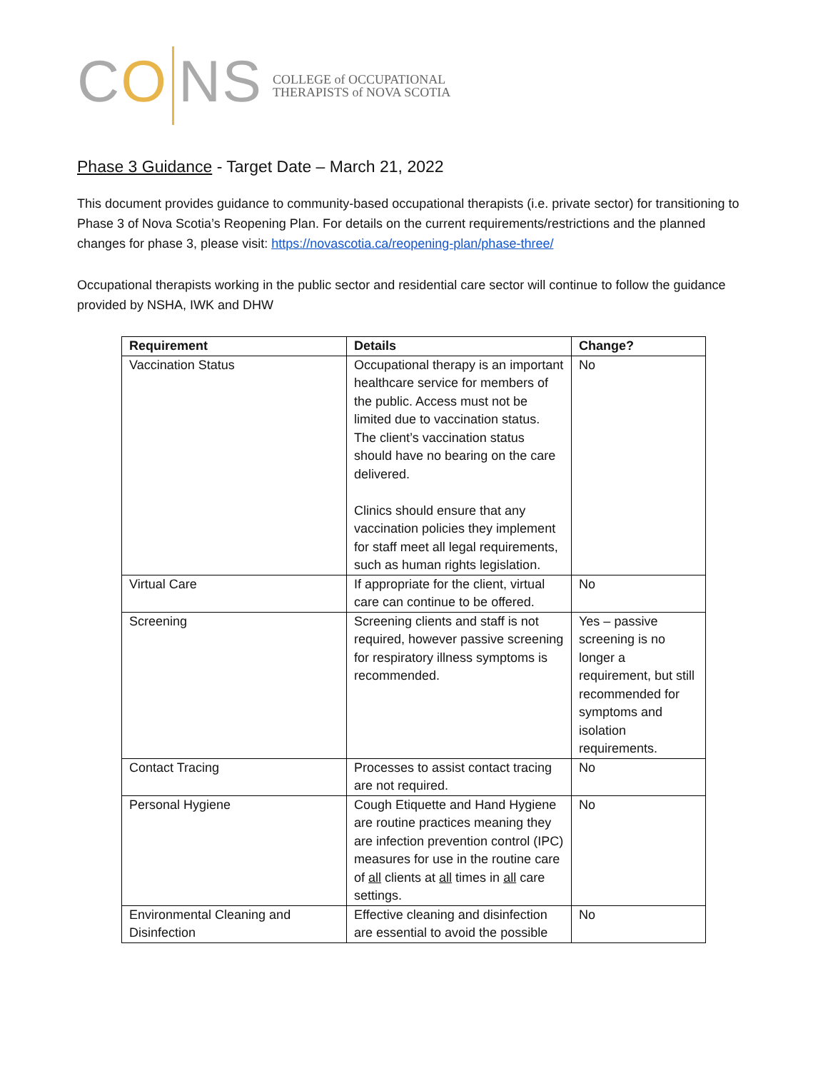CO NS
COLLEGE of OCCUPATIONAL
THERAPISTS of NOVA SCOTIA
Phase 3 Guidance - Target Date – March 21, 2022
This document provides guidance to community-based occupational therapists (i.e. private sector) for transitioning to Phase 3 of Nova Scotia’s Reopening Plan. For details on the current requirements/restrictions and the planned changes for phase 3, please visit: https://novascotia.ca/reopening-plan/phase-three/
Occupational therapists working in the public sector and residential care sector will continue to follow the guidance provided by NSHA, IWK and DHW
| Requirement | Details | Change? |
| --- | --- | --- |
| Vaccination Status | Occupational therapy is an important healthcare service for members of the public. Access must not be limited due to vaccination status. The client’s vaccination status should have no bearing on the care delivered. Clinics should ensure that any vaccination policies they implement for staff meet all legal requirements, such as human rights legislation. | No |
| Virtual Care | If appropriate for the client, virtual care can continue to be offered. | No |
| Screening | Screening clients and staff is not required, however passive screening for respiratory illness symptoms is recommended. | Yes – passive screening is no longer a requirement, but still recommended for symptoms and isolation requirements. |
| Contact Tracing | Processes to assist contact tracing are not required. | No |
| Personal Hygiene | Cough Etiquette and Hand Hygiene are routine practices meaning they are infection prevention control (IPC) measures for use in the routine care of all clients at all times in all care settings. | No |
| Environmental Cleaning and Disinfection | Effective cleaning and disinfection are essential to avoid the possible | No |